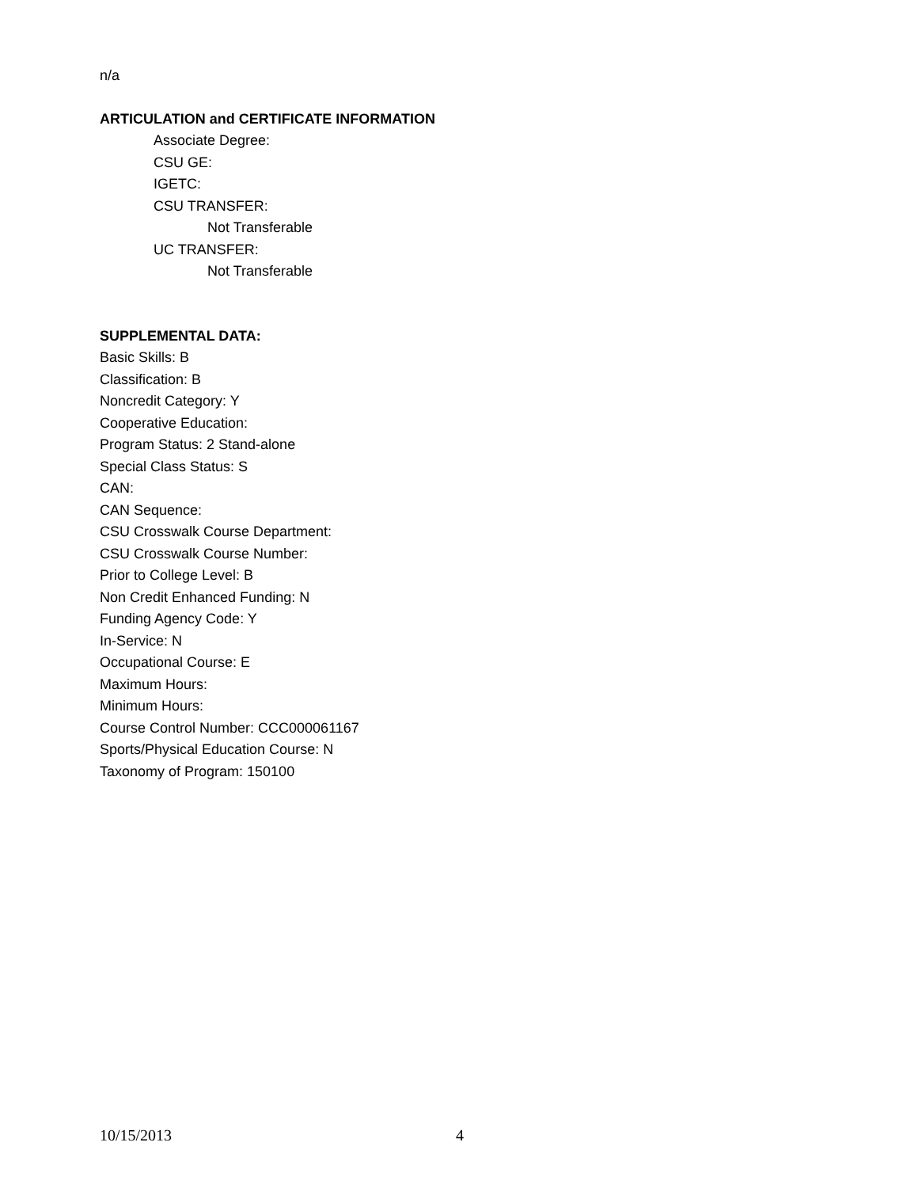n/a
ARTICULATION and CERTIFICATE INFORMATION
Associate Degree:
CSU GE:
IGETC:
CSU TRANSFER:
Not Transferable
UC TRANSFER:
Not Transferable
SUPPLEMENTAL DATA:
Basic Skills: B
Classification: B
Noncredit Category: Y
Cooperative Education:
Program Status: 2 Stand-alone
Special Class Status: S
CAN:
CAN Sequence:
CSU Crosswalk Course Department:
CSU Crosswalk Course Number:
Prior to College Level: B
Non Credit Enhanced Funding: N
Funding Agency Code: Y
In-Service: N
Occupational Course: E
Maximum Hours:
Minimum Hours:
Course Control Number: CCC000061167
Sports/Physical Education Course: N
Taxonomy of Program: 150100
10/15/2013 4